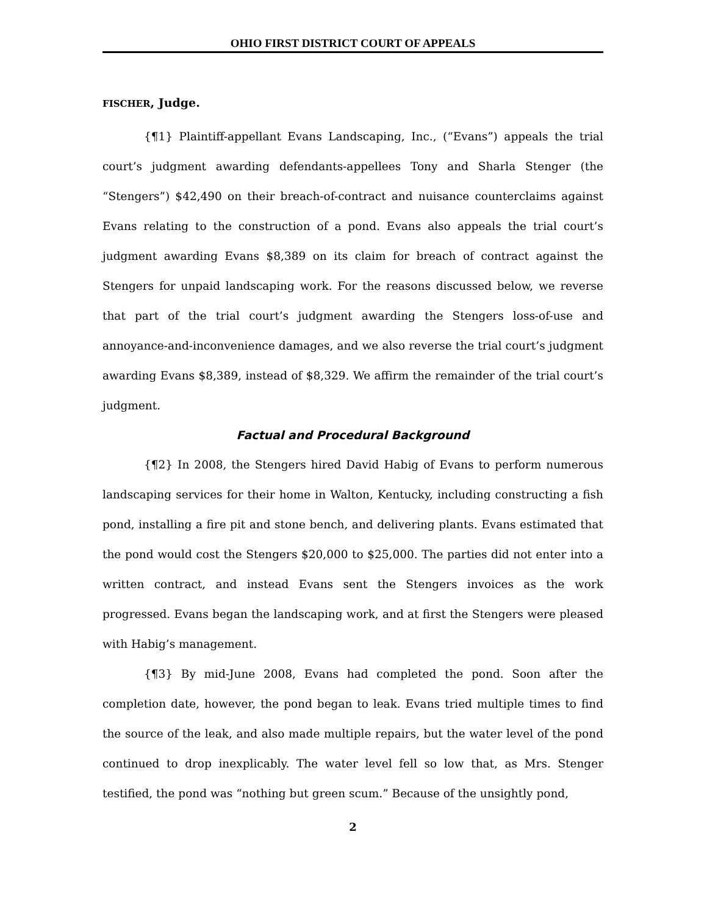OHIO FIRST DISTRICT COURT OF APPEALS
FISCHER, Judge.
{¶1} Plaintiff-appellant Evans Landscaping, Inc., (“Evans”) appeals the trial court’s judgment awarding defendants-appellees Tony and Sharla Stenger (the “Stengers”) $42,490 on their breach-of-contract and nuisance counterclaims against Evans relating to the construction of a pond. Evans also appeals the trial court’s judgment awarding Evans $8,389 on its claim for breach of contract against the Stengers for unpaid landscaping work. For the reasons discussed below, we reverse that part of the trial court’s judgment awarding the Stengers loss-of-use and annoyance-and-inconvenience damages, and we also reverse the trial court’s judgment awarding Evans $8,389, instead of $8,329. We affirm the remainder of the trial court’s judgment.
Factual and Procedural Background
{¶2} In 2008, the Stengers hired David Habig of Evans to perform numerous landscaping services for their home in Walton, Kentucky, including constructing a fish pond, installing a fire pit and stone bench, and delivering plants. Evans estimated that the pond would cost the Stengers $20,000 to $25,000. The parties did not enter into a written contract, and instead Evans sent the Stengers invoices as the work progressed. Evans began the landscaping work, and at first the Stengers were pleased with Habig’s management.
{¶3} By mid-June 2008, Evans had completed the pond. Soon after the completion date, however, the pond began to leak. Evans tried multiple times to find the source of the leak, and also made multiple repairs, but the water level of the pond continued to drop inexplicably. The water level fell so low that, as Mrs. Stenger testified, the pond was “nothing but green scum.” Because of the unsightly pond,
2